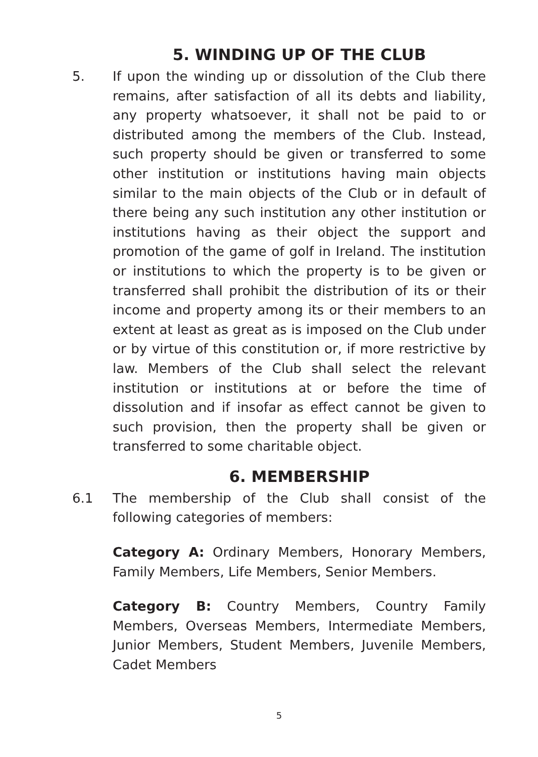5. WINDING UP OF THE CLUB
5. If upon the winding up or dissolution of the Club there remains, after satisfaction of all its debts and liability, any property whatsoever, it shall not be paid to or distributed among the members of the Club. Instead, such property should be given or transferred to some other institution or institutions having main objects similar to the main objects of the Club or in default of there being any such institution any other institution or institutions having as their object the support and promotion of the game of golf in Ireland. The institution or institutions to which the property is to be given or transferred shall prohibit the distribution of its or their income and property among its or their members to an extent at least as great as is imposed on the Club under or by virtue of this constitution or, if more restrictive by law. Members of the Club shall select the relevant institution or institutions at or before the time of dissolution and if insofar as effect cannot be given to such provision, then the property shall be given or transferred to some charitable object.
6. MEMBERSHIP
6.1 The membership of the Club shall consist of the following categories of members:
Category A: Ordinary Members, Honorary Members, Family Members, Life Members, Senior Members.
Category B: Country Members, Country Family Members, Overseas Members, Intermediate Members, Junior Members, Student Members, Juvenile Members, Cadet Members
5